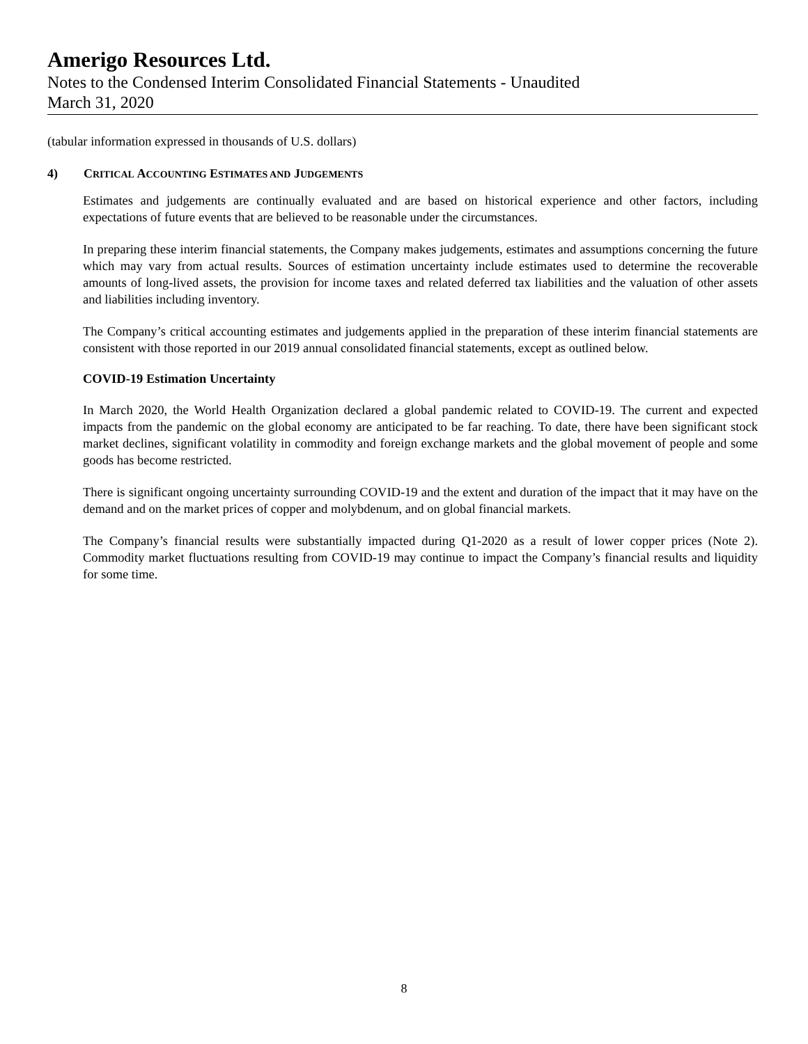Amerigo Resources Ltd.
Notes to the Condensed Interim Consolidated Financial Statements - Unaudited
March 31, 2020
(tabular information expressed in thousands of U.S. dollars)
4) CRITICAL ACCOUNTING ESTIMATES AND JUDGEMENTS
Estimates and judgements are continually evaluated and are based on historical experience and other factors, including expectations of future events that are believed to be reasonable under the circumstances.
In preparing these interim financial statements, the Company makes judgements, estimates and assumptions concerning the future which may vary from actual results. Sources of estimation uncertainty include estimates used to determine the recoverable amounts of long-lived assets, the provision for income taxes and related deferred tax liabilities and the valuation of other assets and liabilities including inventory.
The Company’s critical accounting estimates and judgements applied in the preparation of these interim financial statements are consistent with those reported in our 2019 annual consolidated financial statements, except as outlined below.
COVID-19 Estimation Uncertainty
In March 2020, the World Health Organization declared a global pandemic related to COVID-19. The current and expected impacts from the pandemic on the global economy are anticipated to be far reaching. To date, there have been significant stock market declines, significant volatility in commodity and foreign exchange markets and the global movement of people and some goods has become restricted.
There is significant ongoing uncertainty surrounding COVID-19 and the extent and duration of the impact that it may have on the demand and on the market prices of copper and molybdenum, and on global financial markets.
The Company’s financial results were substantially impacted during Q1-2020 as a result of lower copper prices (Note 2). Commodity market fluctuations resulting from COVID-19 may continue to impact the Company’s financial results and liquidity for some time.
8